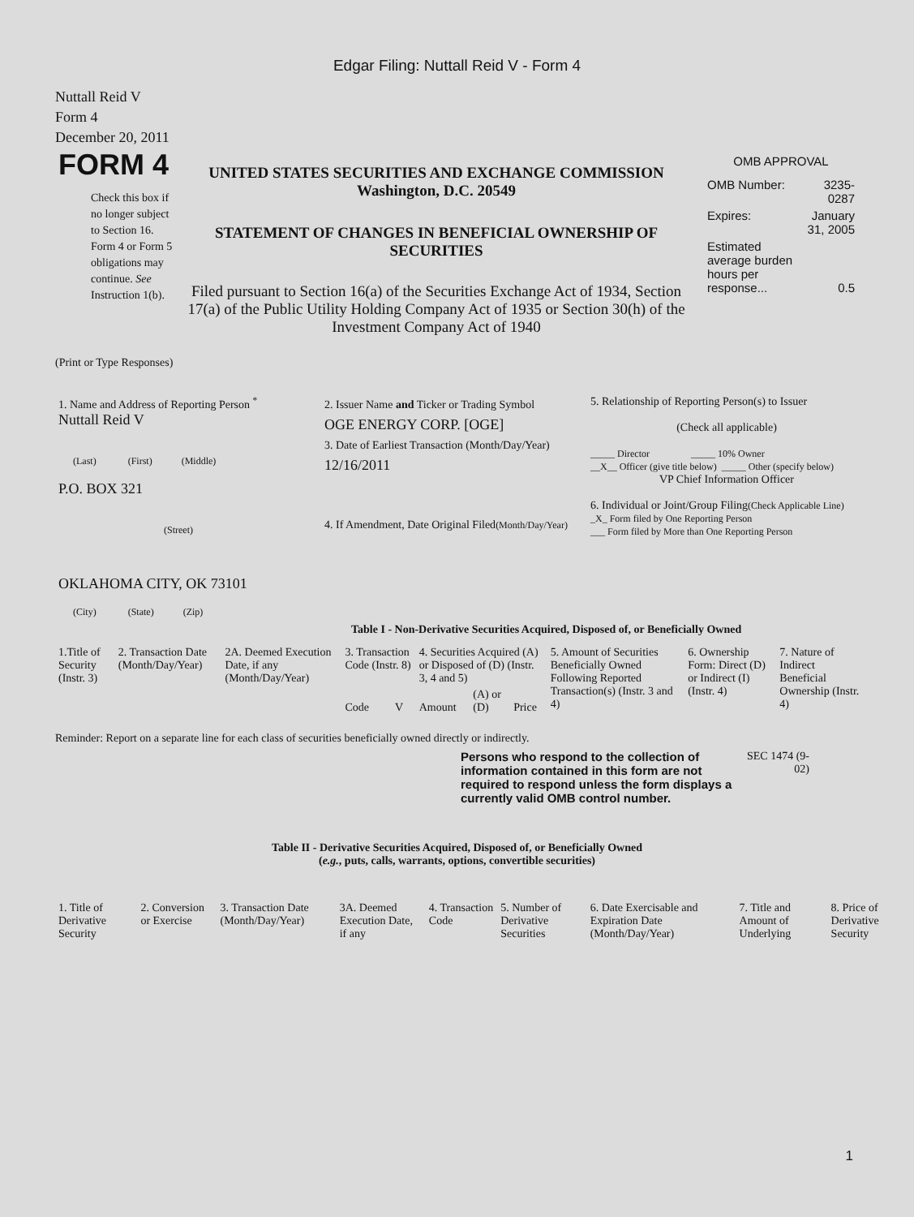Edgar Filing: Nuttall Reid V - Form 4
Nuttall Reid V
Form 4
December 20, 2011
FORM 4
Check this box if no longer subject to Section 16. Form 4 or Form 5 obligations may continue. See Instruction 1(b).
UNITED STATES SECURITIES AND EXCHANGE COMMISSION
Washington, D.C. 20549
STATEMENT OF CHANGES IN BENEFICIAL OWNERSHIP OF SECURITIES
Filed pursuant to Section 16(a) of the Securities Exchange Act of 1934, Section 17(a) of the Public Utility Holding Company Act of 1935 or Section 30(h) of the Investment Company Act of 1940
OMB APPROVAL
| OMB Number: | 3235-0287 |
| Expires: | January 31, 2005 |
| Estimated average burden hours per response... | 0.5 |
(Print or Type Responses)
| 1. Name and Address of Reporting Person <sup>*</sup> Nuttall Reid V (Last) (First) (Middle) P.O. BOX 321 (Street) OKLAHOMA CITY, OK 73101 (City) (State) (Zip) | 2. Issuer Name and Ticker or Trading Symbol OGE ENERGY CORP. [OGE] 3. Date of Earliest Transaction (Month/Day/Year) 12/16/2011 4. If Amendment, Date Original Filed (Month/Day/Year) | 5. Relationship of Reporting Person(s) to Issuer (Check all applicable) _____ Director _____ 10% Owner __X__ Officer (give title below) _____ Other (specify below) VP Chief Information Officer 6. Individual or Joint/Group Filing (Check Applicable Line) _X_ Form filed by One Reporting Person ___ Form filed by More than One Reporting Person |
Table I - Non-Derivative Securities Acquired, Disposed of, or Beneficially Owned
| 1.Title of Security (Instr. 3) | 2. Transaction Date (Month/Day/Year) | 2A. Deemed Execution Date, if any (Month/Day/Year) | 3. Transaction Code (Instr. 8) | | 4. Securities Acquired (A) or Disposed of (D) (Instr. 3, 4 and 5) | | | 5. Amount of Securities Beneficially Owned Following Reported Transaction(s) (Instr. 3 and 4) | 6. Ownership Form: Direct (D) or Indirect (I) (Instr. 4) | 7. Nature of Indirect Beneficial Ownership (Instr. 4) |
| | | | Code | V | Amount | (A) or (D) | Price | | | |
Reminder: Report on a separate line for each class of securities beneficially owned directly or indirectly.
Persons who respond to the collection of information contained in this form are not required to respond unless the form displays a currently valid OMB control number.
SEC 1474 (9-02)
Table II - Derivative Securities Acquired, Disposed of, or Beneficially Owned
(e.g., puts, calls, warrants, options, convertible securities)
| 1. Title of Derivative Security | 2. Conversion or Exercise | 3. Transaction Date (Month/Day/Year) | 3A. Deemed Execution Date, if any | 4. Transaction Code | 5. Number of Derivative Securities | 6. Date Exercisable and Expiration Date (Month/Day/Year) | 7. Title and Amount of Underlying | 8. Price of Derivative Security |
1